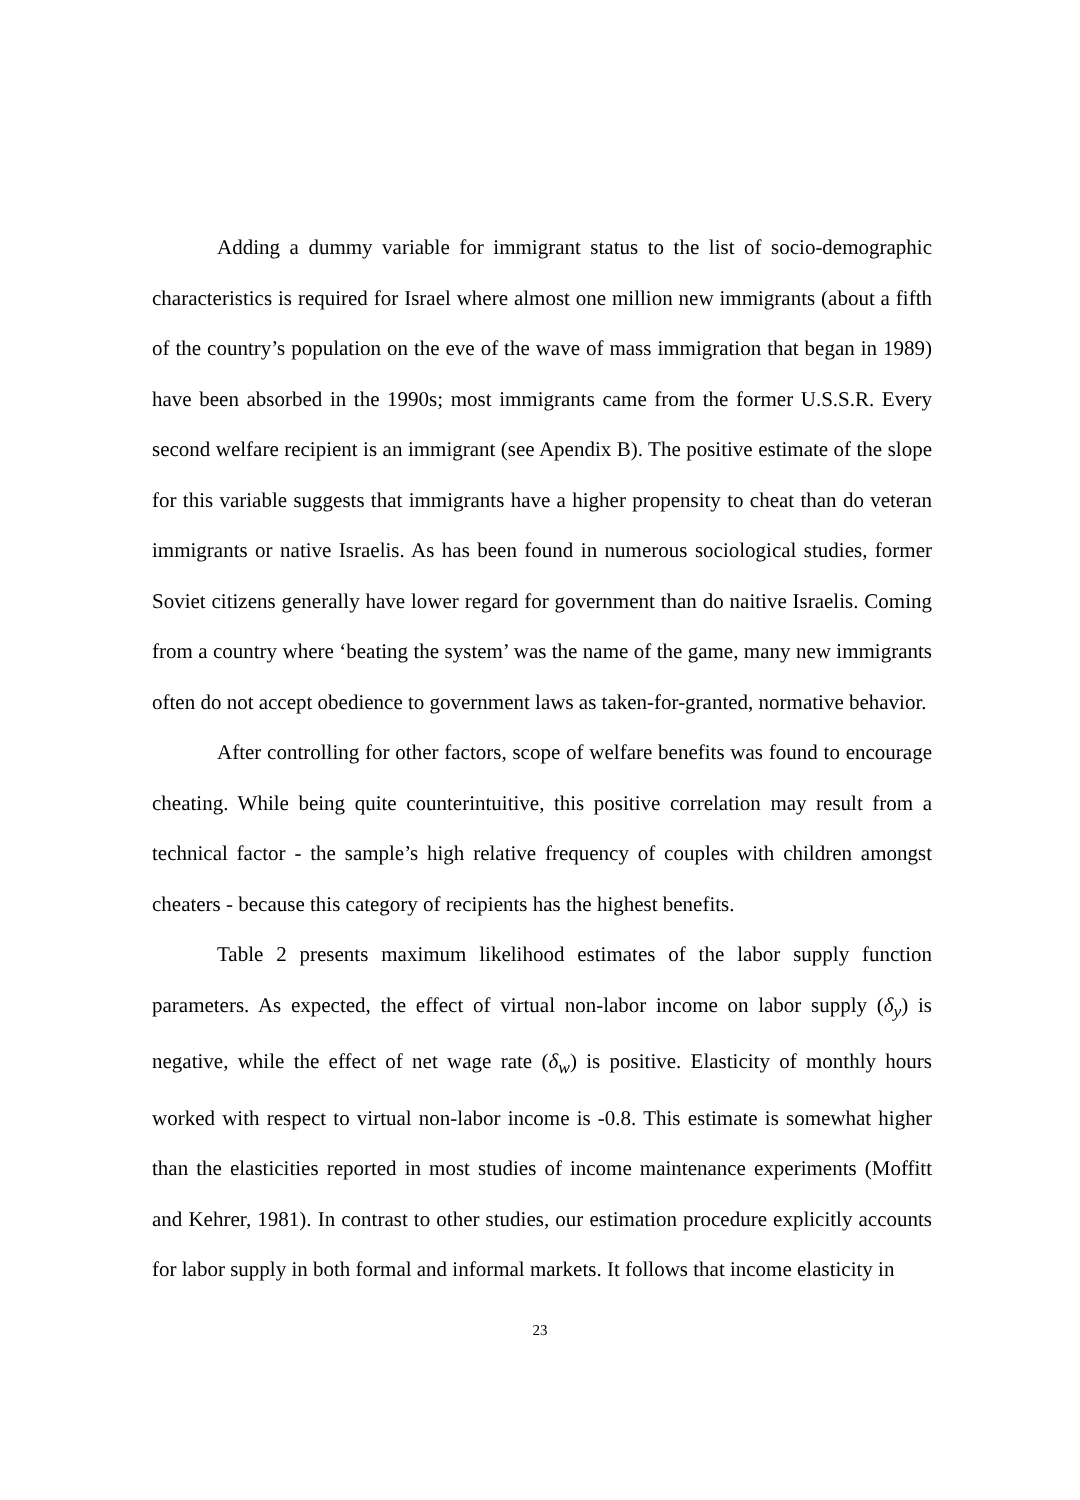Adding a dummy variable for immigrant status to the list of socio-demographic characteristics is required for Israel where almost one million new immigrants (about a fifth of the country’s population on the eve of the wave of mass immigration that began in 1989) have been absorbed in the 1990s; most immigrants came from the former U.S.S.R. Every second welfare recipient is an immigrant (see Apendix B). The positive estimate of the slope for this variable suggests that immigrants have a higher propensity to cheat than do veteran immigrants or native Israelis. As has been found in numerous sociological studies, former Soviet citizens generally have lower regard for government than do naitive Israelis. Coming from a country where ‘beating the system’ was the name of the game, many new immigrants often do not accept obedience to government laws as taken-for-granted, normative behavior.
After controlling for other factors, scope of welfare benefits was found to encourage cheating. While being quite counterintuitive, this positive correlation may result from a technical factor - the sample’s high relative frequency of couples with children amongst cheaters - because this category of recipients has the highest benefits.
Table 2 presents maximum likelihood estimates of the labor supply function parameters. As expected, the effect of virtual non-labor income on labor supply (δ<sub>y</sub>) is negative, while the effect of net wage rate (δ<sub>w</sub>) is positive. Elasticity of monthly hours worked with respect to virtual non-labor income is -0.8. This estimate is somewhat higher than the elasticities reported in most studies of income maintenance experiments (Moffitt and Kehrer, 1981). In contrast to other studies, our estimation procedure explicitly accounts for labor supply in both formal and informal markets. It follows that income elasticity in
23